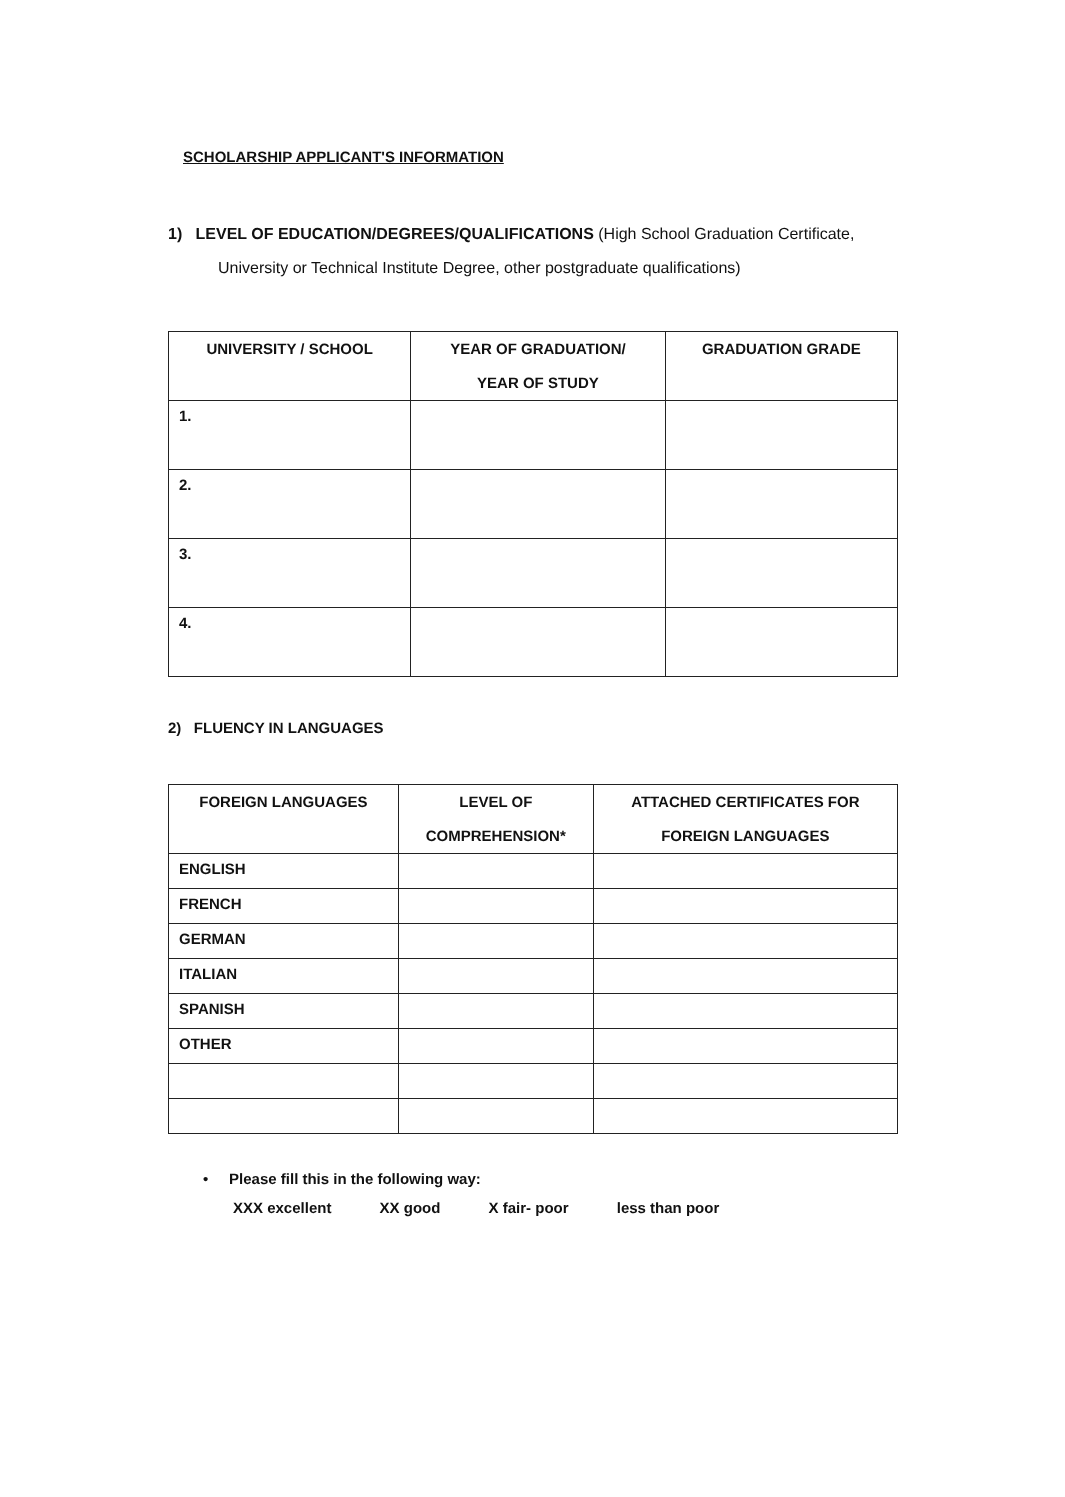SCHOLARSHIP APPLICANT'S INFORMATION
1) LEVEL OF EDUCATION/DEGREES/QUALIFICATIONS (High School Graduation Certificate,
University or Technical Institute Degree, other postgraduate qualifications)
| UNIVERSITY / SCHOOL | YEAR OF GRADUATION/ YEAR OF STUDY | GRADUATION GRADE |
| --- | --- | --- |
| 1. | | |
| 2. | | |
| 3. | | |
| 4. | | |
2) FLUENCY IN LANGUAGES
| FOREIGN LANGUAGES | LEVEL OF COMPREHENSION* | ATTACHED CERTIFICATES FOR FOREIGN LANGUAGES |
| --- | --- | --- |
| ENGLISH | | |
| FRENCH | | |
| GERMAN | | |
| ITALIAN | | |
| SPANISH | | |
| OTHER | | |
• Please fill this in the following way:
XXX excellent XX good X fair- poor less than poor